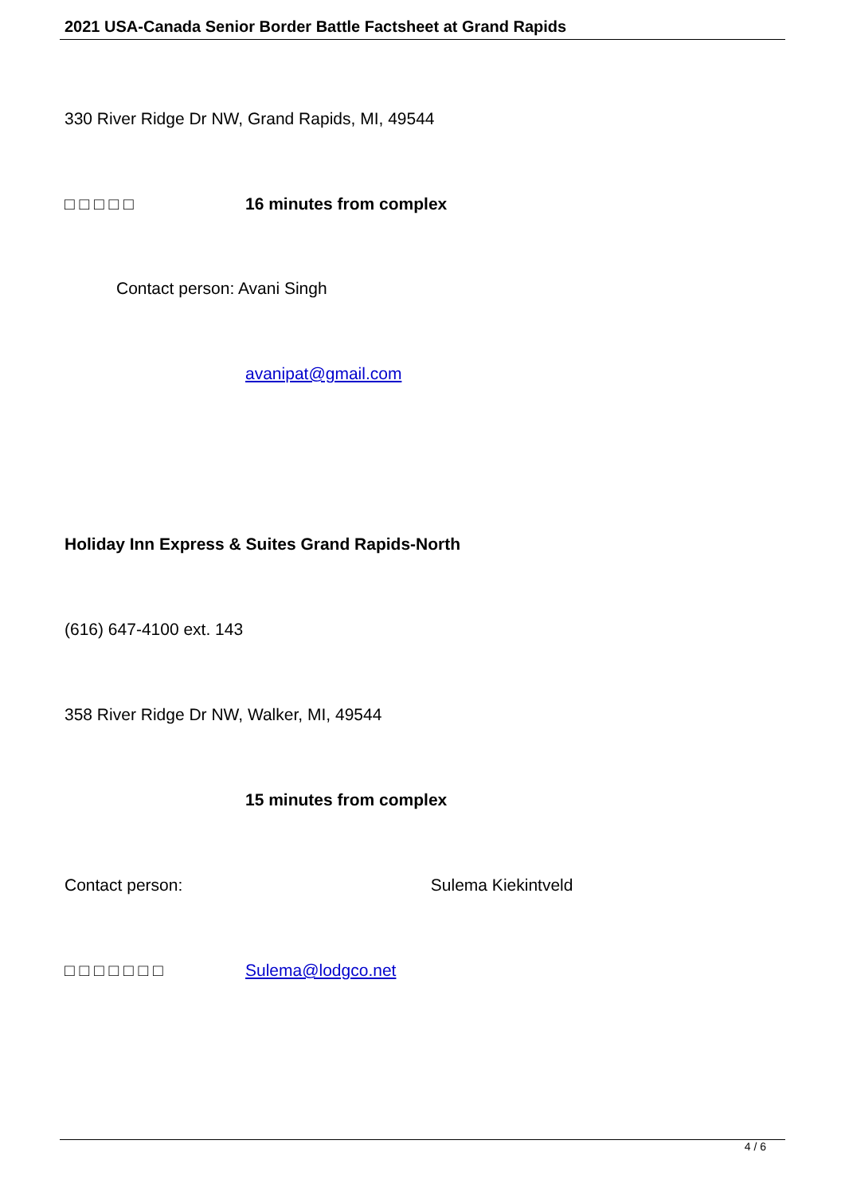2021 USA-Canada Senior Border Battle Factsheet at Grand Rapids
330 River Ridge Dr NW, Grand Rapids, MI, 49544
□ □ □ □ □ 16 minutes from complex
Contact person: Avani Singh
avanipat@gmail.com
Holiday Inn Express & Suites Grand Rapids-North
(616) 647-4100 ext. 143
358 River Ridge Dr NW, Walker, MI, 49544
15 minutes from complex
Contact person: Sulema Kiekintveld
□ □ □ □ □ □ □ Sulema@lodgco.net
4 / 6